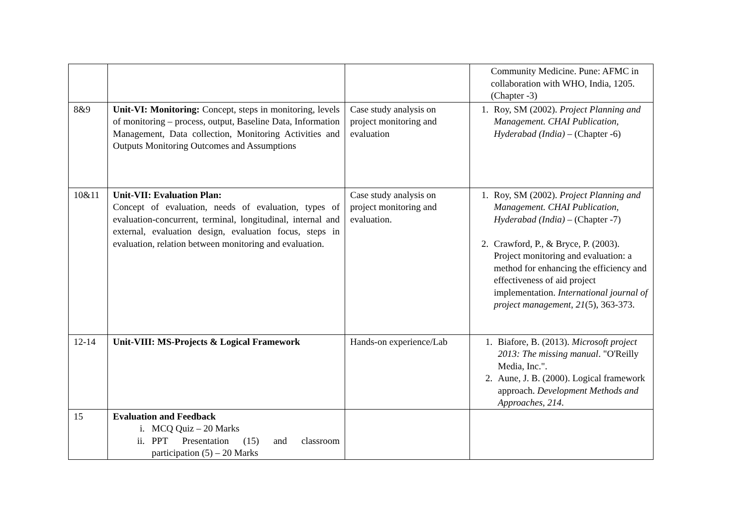| | | | Community Medicine. Pune: AFMC in collaboration with WHO, India, 1205. (Chapter -3) |
| 8&9 | Unit-VI: Monitoring: Concept, steps in monitoring, levels of monitoring – process, output, Baseline Data, Information Management, Data collection, Monitoring Activities and Outputs Monitoring Outcomes and Assumptions | Case study analysis on project monitoring and evaluation | 1. Roy, SM (2002). Project Planning and Management. CHAI Publication, Hyderabad (India) – (Chapter -6) |
| 10&11 | Unit-VII: Evaluation Plan: Concept of evaluation, needs of evaluation, types of evaluation-concurrent, terminal, longitudinal, internal and external, evaluation design, evaluation focus, steps in evaluation, relation between monitoring and evaluation. | Case study analysis on project monitoring and evaluation. | 1. Roy, SM (2002). Project Planning and Management. CHAI Publication, Hyderabad (India) – (Chapter -7) 2. Crawford, P., & Bryce, P. (2003). Project monitoring and evaluation: a method for enhancing the efficiency and effectiveness of aid project implementation. International journal of project management , 21 (5), 363-373. |
| 12-14 | Unit-VIII: MS-Projects & Logical Framework | Hands-on experience/Lab | 1. Biafore, B. (2013). Microsoft project 2013: The missing manual . "O'Reilly Media, Inc.". 2. Aune, J. B. (2000). Logical framework approach. Development Methods and Approaches , 214 . |
| 15 | Evaluation and Feedback i. MCQ Quiz – 20 Marks ii. PPT Presentation (15) and classroom participation (5) – 20 Marks | | |